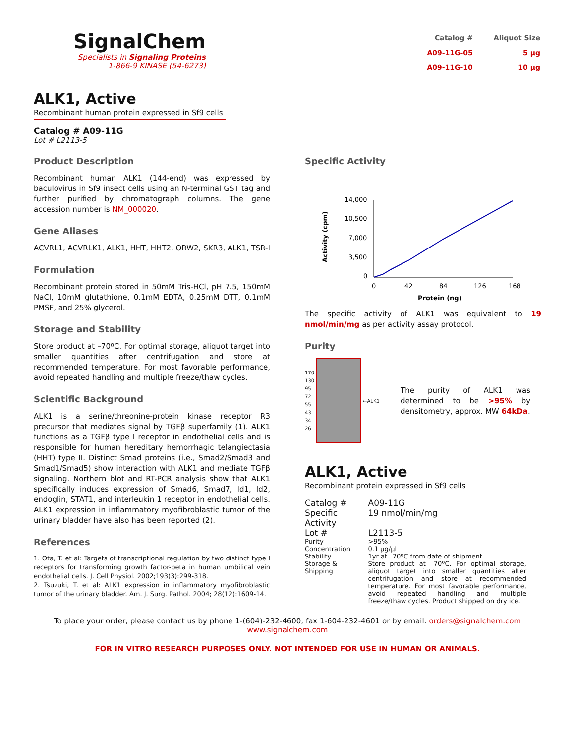SignalChem
Specialists in Signaling Proteins
1-866-9 KINASE (54-6273)
| Catalog # | Aliquot Size |
| A09-11G-05 | 5 µg |
| A09-11G-10 | 10 µg |
ALK1, Active
Recombinant human protein expressed in Sf9 cells
Catalog # A09-11G
Lot # L2113-5
Product Description
Recombinant human ALK1 (144-end) was expressed by baculovirus in Sf9 insect cells using an N-terminal GST tag and further purified by chromatograph columns. The gene accession number is NM_000020.
Gene Aliases
ACVRL1, ACVRLK1, ALK1, HHT, HHT2, ORW2, SKR3, ALK1, TSR-I
Formulation
Recombinant protein stored in 50mM Tris-HCl, pH 7.5, 150mM NaCl, 10mM glutathione, 0.1mM EDTA, 0.25mM DTT, 0.1mM PMSF, and 25% glycerol.
Storage and Stability
Store product at –70ºC. For optimal storage, aliquot target into smaller quantities after centrifugation and store at recommended temperature. For most favorable performance, avoid repeated handling and multiple freeze/thaw cycles.
Scientific Background
ALK1 is a serine/threonine-protein kinase receptor R3 precursor that mediates signal by TGFβ superfamily (1). ALK1 functions as a TGFβ type I receptor in endothelial cells and is responsible for human hereditary hemorrhagic telangiectasia (HHT) type II. Distinct Smad proteins (i.e., Smad2/Smad3 and Smad1/Smad5) show interaction with ALK1 and mediate TGFβ signaling. Northern blot and RT-PCR analysis show that ALK1 specifically induces expression of Smad6, Smad7, Id1, Id2, endoglin, STAT1, and interleukin 1 receptor in endothelial cells. ALK1 expression in inflammatory myofibroblastic tumor of the urinary bladder have also has been reported (2).
References
1. Ota, T. et al: Targets of transcriptional regulation by two distinct type I receptors for transforming growth factor-beta in human umbilical vein endothelial cells. J. Cell Physiol. 2002;193(3):299-318.
2. Tsuzuki, T. et al: ALK1 expression in inflammatory myofibroblastic tumor of the urinary bladder. Am. J. Surg. Pathol. 2004; 28(12):1609-14.
Specific Activity
Activity (cpm)
14,000
10,500
7,000
3,500
0
0
42
84
126
168
Protein (ng)
The specific activity of ALK1 was equivalent to 19 nmol/min/mg as per activity assay protocol.
Purity
170
130
95
72
55
43
34
26
←ALK1
The purity of ALK1 was determined to be >95% by densitometry, approx. MW 64kDa.
ALK1, Active
Recombinant protein expressed in Sf9 cells
| Catalog # | A09-11G |
| Specific Activity | 19 nmol/min/mg |
| Lot # | L2113-5 |
| Purity | >95% |
| Concentration | 0.1 µg/µl |
| Stability | 1yr at –70ºC from date of shipment |
| Storage & Shipping | Store product at –70ºC. For optimal storage, aliquot target into smaller quantities after centrifugation and store at recommended temperature. For most favorable performance, avoid repeated handling and multiple freeze/thaw cycles. Product shipped on dry ice. |
To place your order, please contact us by phone 1-(604)-232-4600, fax 1-604-232-4601 or by email: orders@signalchem.com
www.signalchem.com
FOR IN VITRO RESEARCH PURPOSES ONLY. NOT INTENDED FOR USE IN HUMAN OR ANIMALS.